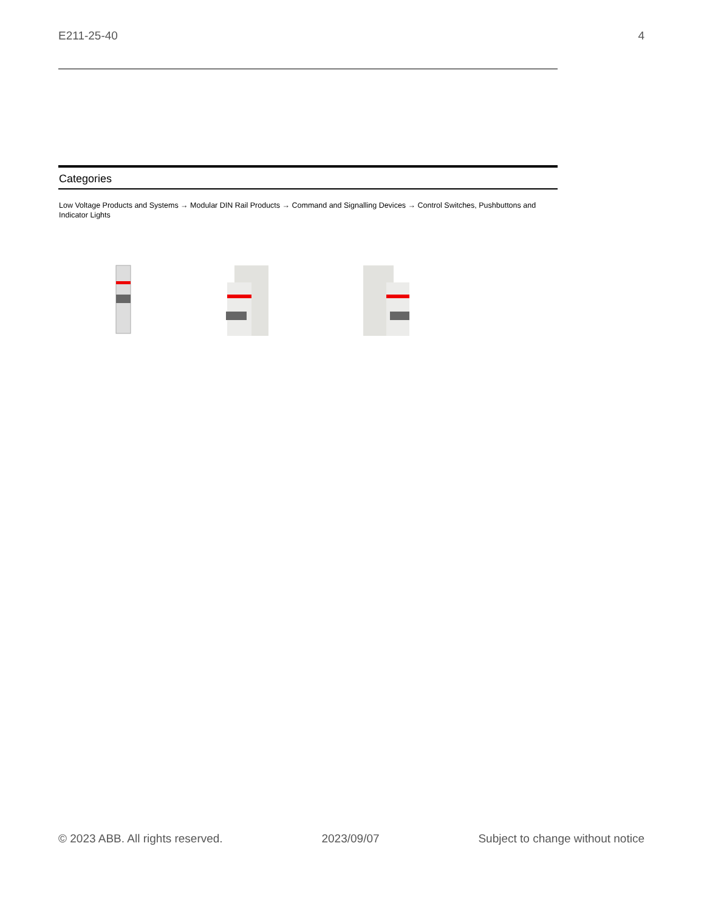E211-25-40 4
Categories
Low Voltage Products and Systems → Modular DIN Rail Products → Command and Signalling Devices → Control Switches, Pushbuttons and Indicator Lights
© 2023 ABB. All rights reserved. 2023/09/07 Subject to change without notice